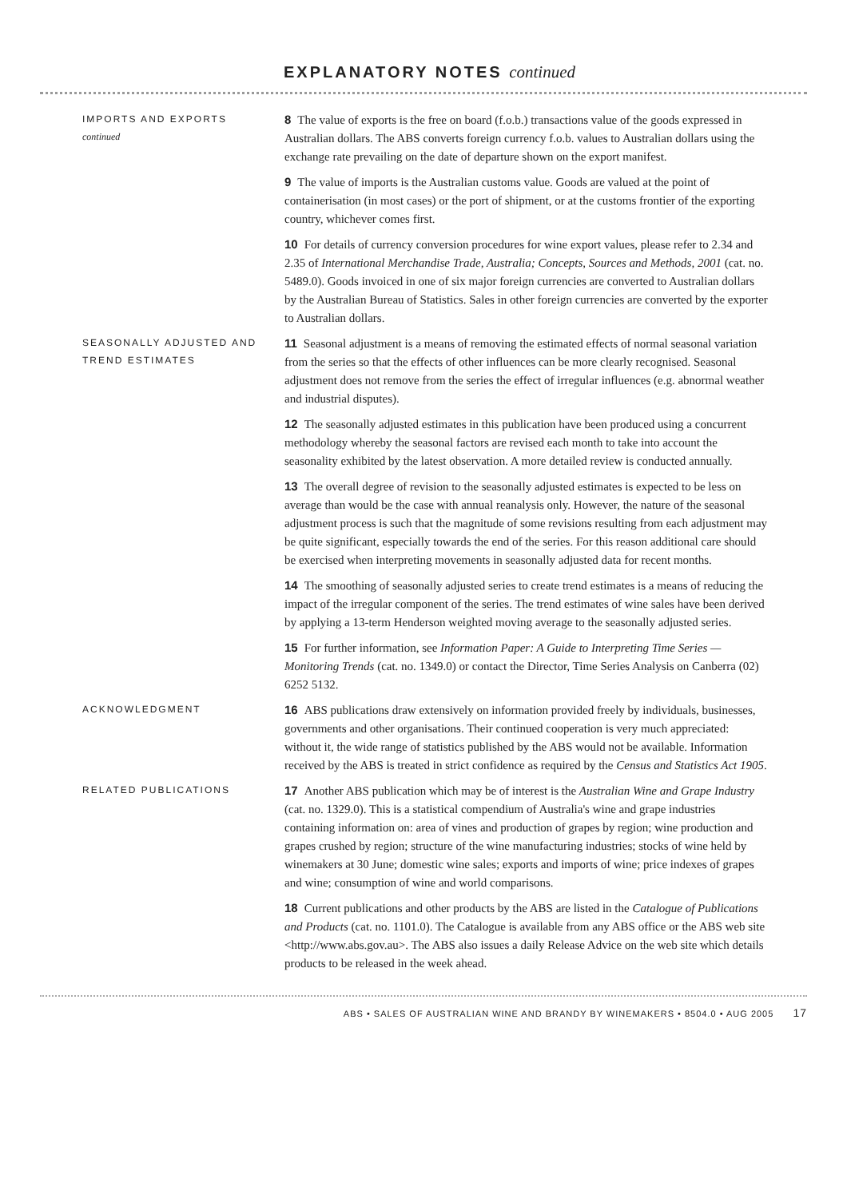EXPLANATORY NOTES continued
IMPORTS AND EXPORTS
continued
8 The value of exports is the free on board (f.o.b.) transactions value of the goods expressed in Australian dollars. The ABS converts foreign currency f.o.b. values to Australian dollars using the exchange rate prevailing on the date of departure shown on the export manifest.
9 The value of imports is the Australian customs value. Goods are valued at the point of containerisation (in most cases) or the port of shipment, or at the customs frontier of the exporting country, whichever comes first.
10 For details of currency conversion procedures for wine export values, please refer to 2.34 and 2.35 of International Merchandise Trade, Australia; Concepts, Sources and Methods, 2001 (cat. no. 5489.0). Goods invoiced in one of six major foreign currencies are converted to Australian dollars by the Australian Bureau of Statistics. Sales in other foreign currencies are converted by the exporter to Australian dollars.
SEASONALLY ADJUSTED AND TREND ESTIMATES
11 Seasonal adjustment is a means of removing the estimated effects of normal seasonal variation from the series so that the effects of other influences can be more clearly recognised. Seasonal adjustment does not remove from the series the effect of irregular influences (e.g. abnormal weather and industrial disputes).
12 The seasonally adjusted estimates in this publication have been produced using a concurrent methodology whereby the seasonal factors are revised each month to take into account the seasonality exhibited by the latest observation. A more detailed review is conducted annually.
13 The overall degree of revision to the seasonally adjusted estimates is expected to be less on average than would be the case with annual reanalysis only. However, the nature of the seasonal adjustment process is such that the magnitude of some revisions resulting from each adjustment may be quite significant, especially towards the end of the series. For this reason additional care should be exercised when interpreting movements in seasonally adjusted data for recent months.
14 The smoothing of seasonally adjusted series to create trend estimates is a means of reducing the impact of the irregular component of the series. The trend estimates of wine sales have been derived by applying a 13-term Henderson weighted moving average to the seasonally adjusted series.
15 For further information, see Information Paper: A Guide to Interpreting Time Series — Monitoring Trends (cat. no. 1349.0) or contact the Director, Time Series Analysis on Canberra (02) 6252 5132.
ACKNOWLEDGMENT
16 ABS publications draw extensively on information provided freely by individuals, businesses, governments and other organisations. Their continued cooperation is very much appreciated: without it, the wide range of statistics published by the ABS would not be available. Information received by the ABS is treated in strict confidence as required by the Census and Statistics Act 1905.
RELATED PUBLICATIONS
17 Another ABS publication which may be of interest is the Australian Wine and Grape Industry (cat. no. 1329.0). This is a statistical compendium of Australia's wine and grape industries containing information on: area of vines and production of grapes by region; wine production and grapes crushed by region; structure of the wine manufacturing industries; stocks of wine held by winemakers at 30 June; domestic wine sales; exports and imports of wine; price indexes of grapes and wine; consumption of wine and world comparisons.
18 Current publications and other products by the ABS are listed in the Catalogue of Publications and Products (cat. no. 1101.0). The Catalogue is available from any ABS office or the ABS web site <http://www.abs.gov.au>. The ABS also issues a daily Release Advice on the web site which details products to be released in the week ahead.
ABS • SALES OF AUSTRALIAN WINE AND BRANDY BY WINEMAKERS • 8504.0 • AUG 2005 17